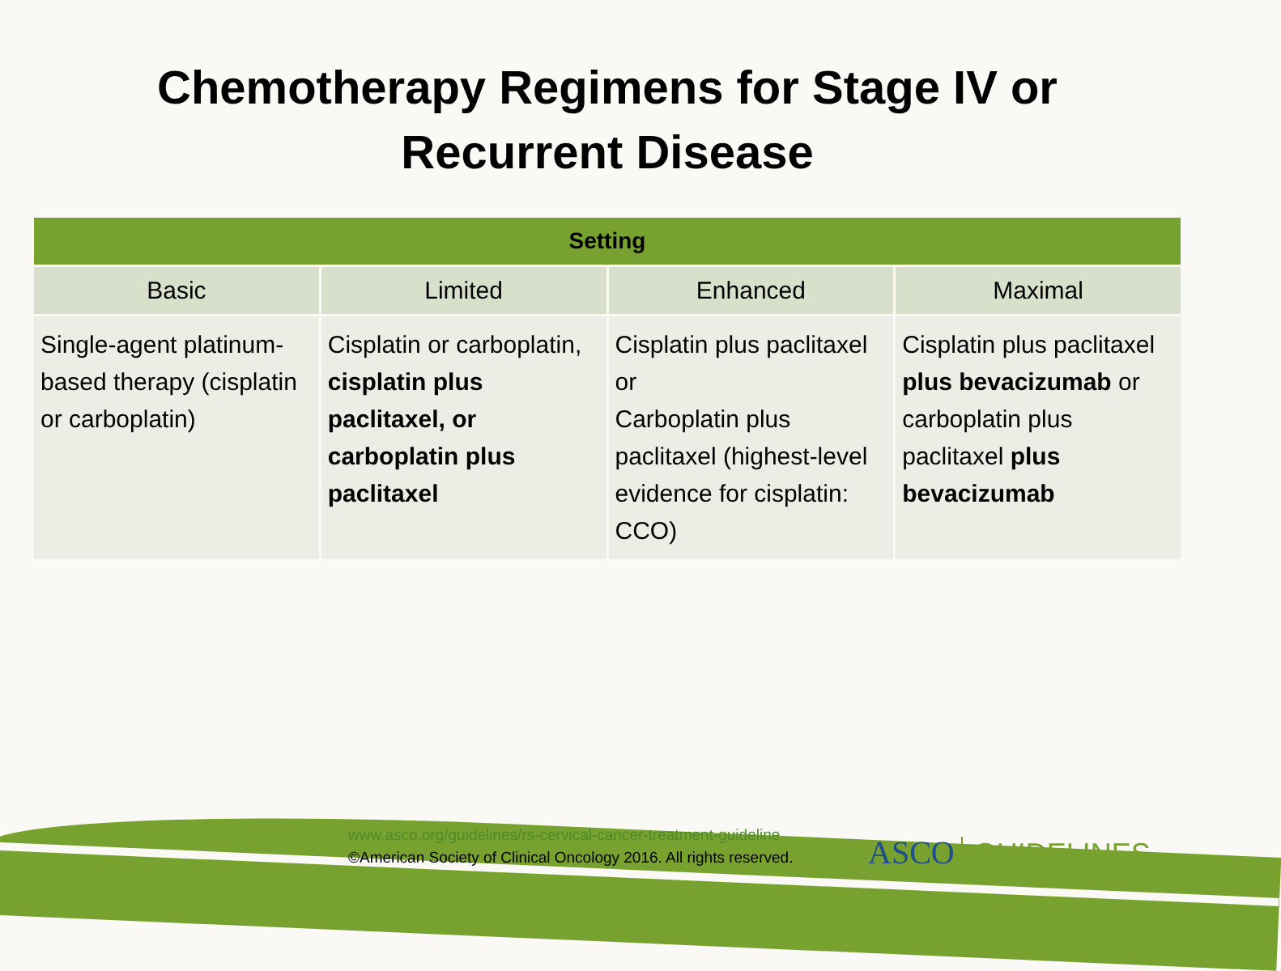Chemotherapy Regimens for Stage IV or
Recurrent Disease
| Setting | | | |
| --- | --- | --- | --- |
| Basic | Limited | Enhanced | Maximal |
| Single-agent platinum-based therapy (cisplatin or carboplatin) | Cisplatin or carboplatin, cisplatin plus paclitaxel, or carboplatin plus paclitaxel | Cisplatin plus paclitaxel or Carboplatin plus paclitaxel (highest-level evidence for cisplatin: CCO) | Cisplatin plus paclitaxel plus bevacizumab or carboplatin plus paclitaxel plus bevacizumab |
www.asco.org/guidelines/rs-cervical-cancer-treatment-guideline
©American Society of Clinical Oncology 2016. All rights reserved.
ASCO GUIDELINES